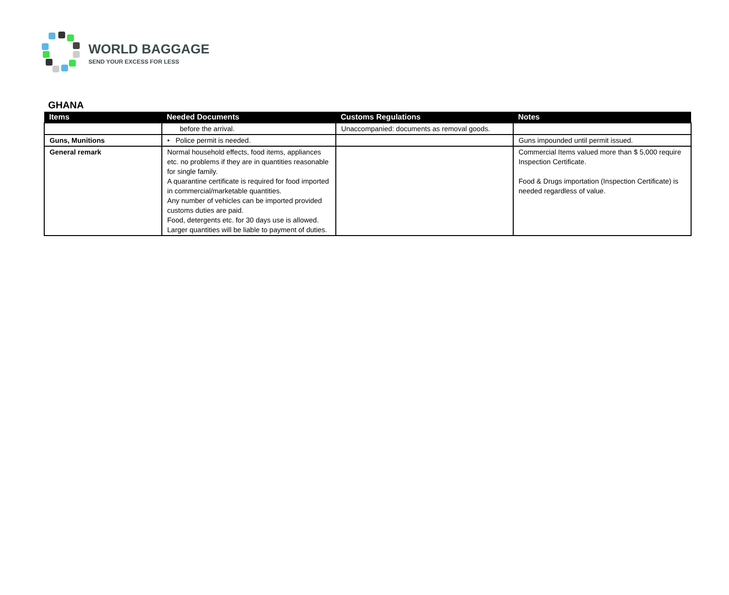WORLD BAGGAGE
SEND YOUR EXCESS FOR LESS
GHANA
| Items | Needed Documents | Customs Regulations | Notes |
| --- | --- | --- | --- |
| | before the arrival. | Unaccompanied: documents as removal goods. | |
| Guns, Munitions | • Police permit is needed. | | Guns impounded until permit issued. |
| General remark | Normal household effects, food items, appliances etc. no problems if they are in quantities reasonable for single family. A quarantine certificate is required for food imported in commercial/marketable quantities. Any number of vehicles can be imported provided customs duties are paid. Food, detergents etc. for 30 days use is allowed. Larger quantities will be liable to payment of duties. | | Commercial Items valued more than $ 5,000 require Inspection Certificate. Food & Drugs importation (Inspection Certificate) is needed regardless of value. |